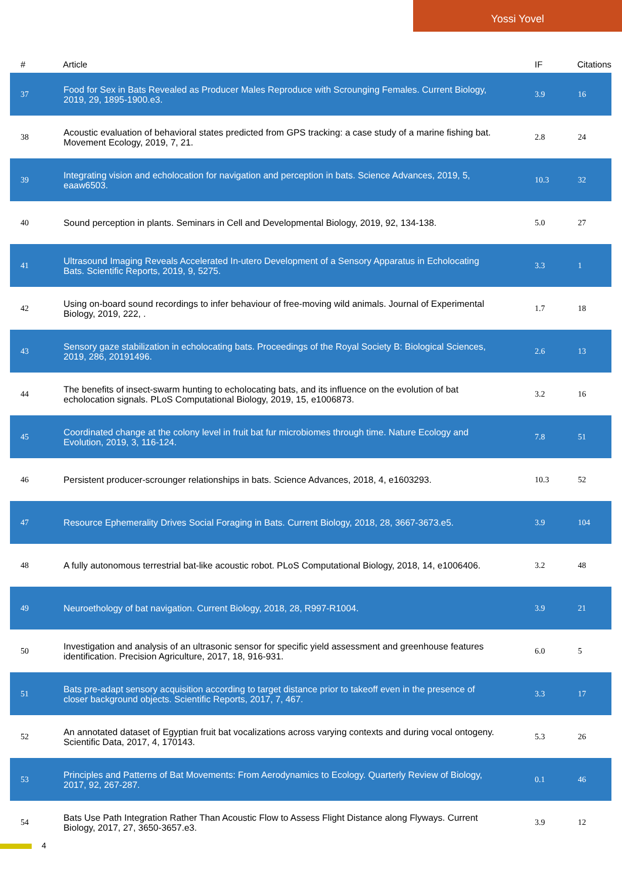Yossi Yovel
| # | Article | IF | Citations |
| --- | --- | --- | --- |
| 37 | Food for Sex in Bats Revealed as Producer Males Reproduce with Scrounging Females. Current Biology, 2019, 29, 1895-1900.e3. | 3.9 | 16 |
| 38 | Acoustic evaluation of behavioral states predicted from GPS tracking: a case study of a marine fishing bat. Movement Ecology, 2019, 7, 21. | 2.8 | 24 |
| 39 | Integrating vision and echolocation for navigation and perception in bats. Science Advances, 2019, 5, eaaw6503. | 10.3 | 32 |
| 40 | Sound perception in plants. Seminars in Cell and Developmental Biology, 2019, 92, 134-138. | 5.0 | 27 |
| 41 | Ultrasound Imaging Reveals Accelerated In-utero Development of a Sensory Apparatus in Echolocating Bats. Scientific Reports, 2019, 9, 5275. | 3.3 | 1 |
| 42 | Using on-board sound recordings to infer behaviour of free-moving wild animals. Journal of Experimental Biology, 2019, 222, . | 1.7 | 18 |
| 43 | Sensory gaze stabilization in echolocating bats. Proceedings of the Royal Society B: Biological Sciences, 2019, 286, 20191496. | 2.6 | 13 |
| 44 | The benefits of insect-swarm hunting to echolocating bats, and its influence on the evolution of bat echolocation signals. PLoS Computational Biology, 2019, 15, e1006873. | 3.2 | 16 |
| 45 | Coordinated change at the colony level in fruit bat fur microbiomes through time. Nature Ecology and Evolution, 2019, 3, 116-124. | 7.8 | 51 |
| 46 | Persistent producer-scrounger relationships in bats. Science Advances, 2018, 4, e1603293. | 10.3 | 52 |
| 47 | Resource Ephemerality Drives Social Foraging in Bats. Current Biology, 2018, 28, 3667-3673.e5. | 3.9 | 104 |
| 48 | A fully autonomous terrestrial bat-like acoustic robot. PLoS Computational Biology, 2018, 14, e1006406. | 3.2 | 48 |
| 49 | Neuroethology of bat navigation. Current Biology, 2018, 28, R997-R1004. | 3.9 | 21 |
| 50 | Investigation and analysis of an ultrasonic sensor for specific yield assessment and greenhouse features identification. Precision Agriculture, 2017, 18, 916-931. | 6.0 | 5 |
| 51 | Bats pre-adapt sensory acquisition according to target distance prior to takeoff even in the presence of closer background objects. Scientific Reports, 2017, 7, 467. | 3.3 | 17 |
| 52 | An annotated dataset of Egyptian fruit bat vocalizations across varying contexts and during vocal ontogeny. Scientific Data, 2017, 4, 170143. | 5.3 | 26 |
| 53 | Principles and Patterns of Bat Movements: From Aerodynamics to Ecology. Quarterly Review of Biology, 2017, 92, 267-287. | 0.1 | 46 |
| 54 | Bats Use Path Integration Rather Than Acoustic Flow to Assess Flight Distance along Flyways. Current Biology, 2017, 27, 3650-3657.e3. | 3.9 | 12 |
4